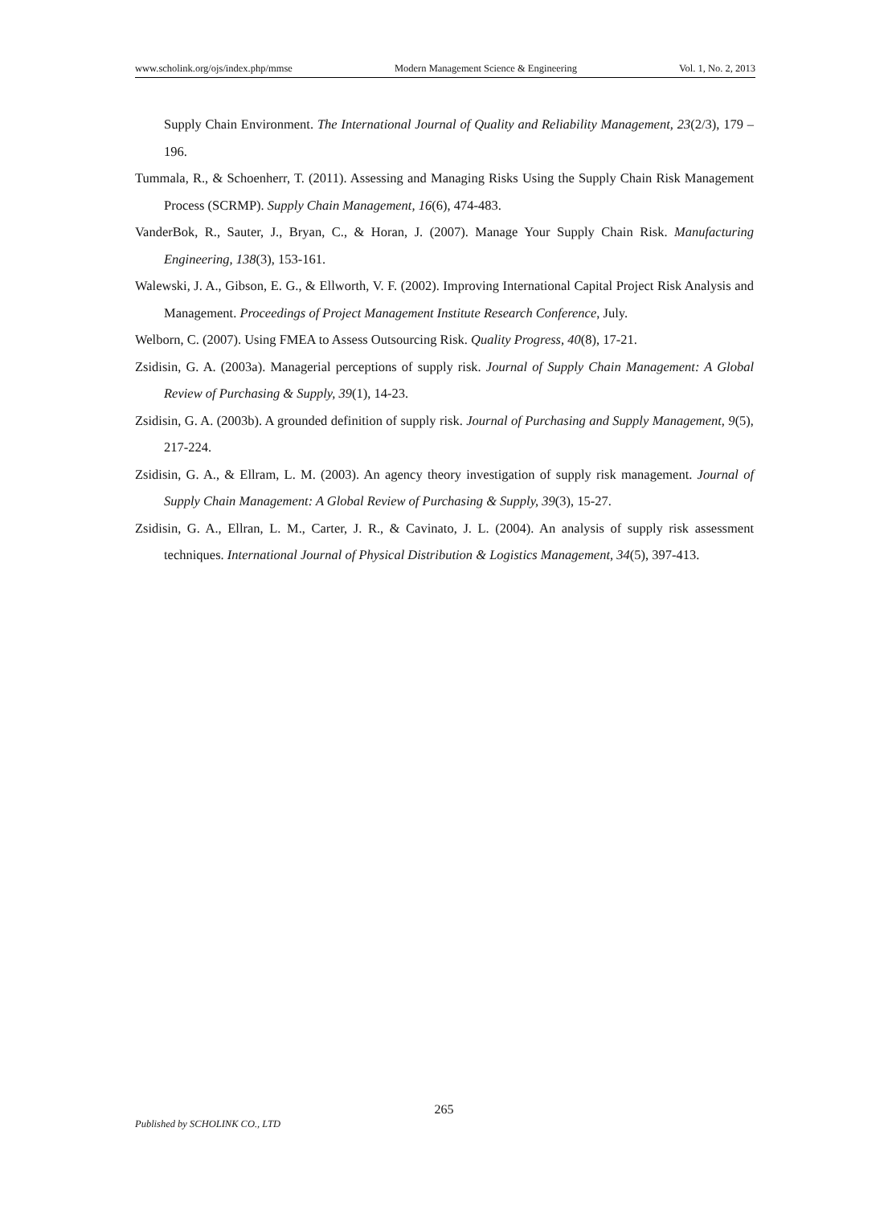www.scholink.org/ojs/index.php/mmse Modern Management Science & Engineering Vol. 1, No. 2, 2013
Supply Chain Environment. The International Journal of Quality and Reliability Management, 23(2/3), 179 – 196.
Tummala, R., & Schoenherr, T. (2011). Assessing and Managing Risks Using the Supply Chain Risk Management Process (SCRMP). Supply Chain Management, 16(6), 474-483.
VanderBok, R., Sauter, J., Bryan, C., & Horan, J. (2007). Manage Your Supply Chain Risk. Manufacturing Engineering, 138(3), 153-161.
Walewski, J. A., Gibson, E. G., & Ellworth, V. F. (2002). Improving International Capital Project Risk Analysis and Management. Proceedings of Project Management Institute Research Conference, July.
Welborn, C. (2007). Using FMEA to Assess Outsourcing Risk. Quality Progress, 40(8), 17-21.
Zsidisin, G. A. (2003a). Managerial perceptions of supply risk. Journal of Supply Chain Management: A Global Review of Purchasing & Supply, 39(1), 14-23.
Zsidisin, G. A. (2003b). A grounded definition of supply risk. Journal of Purchasing and Supply Management, 9(5), 217-224.
Zsidisin, G. A., & Ellram, L. M. (2003). An agency theory investigation of supply risk management. Journal of Supply Chain Management: A Global Review of Purchasing & Supply, 39(3), 15-27.
Zsidisin, G. A., Ellran, L. M., Carter, J. R., & Cavinato, J. L. (2004). An analysis of supply risk assessment techniques. International Journal of Physical Distribution & Logistics Management, 34(5), 397-413.
265
Published by SCHOLINK CO., LTD